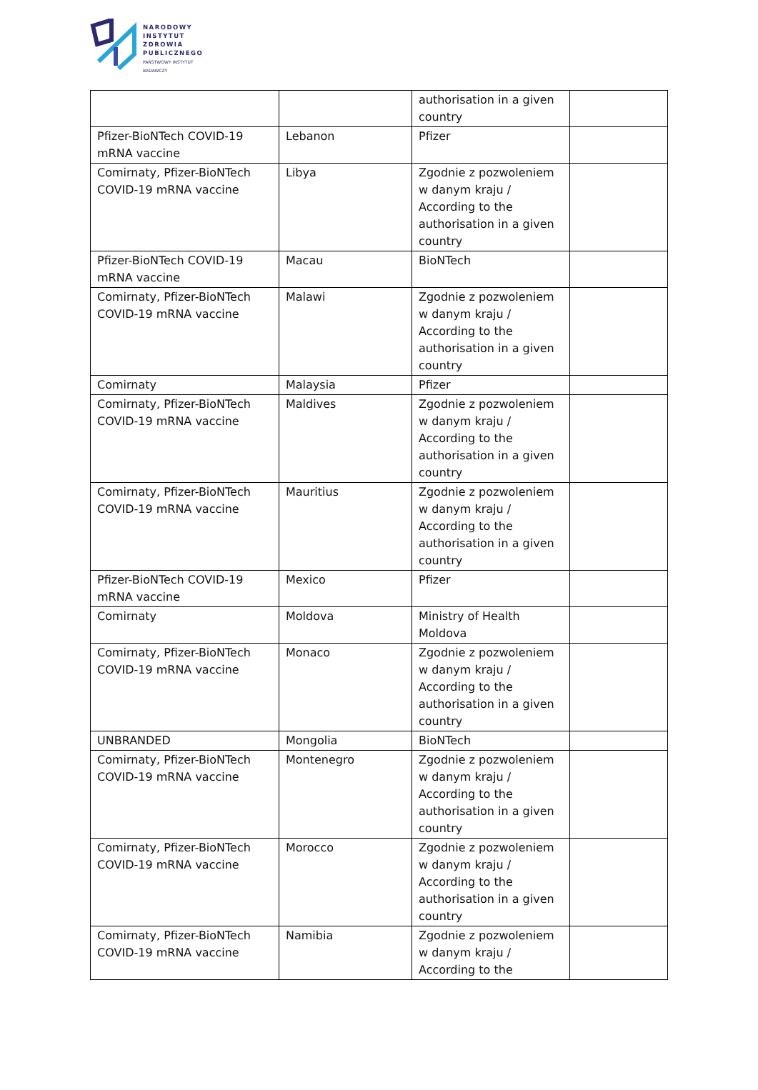NARODOWY
INSTYTUT
ZDROWIA
PUBLICZNEGO
PAŃSTWOWY INSTYTUT
BADAWCZY
| | | authorisation in a given country | |
| Pfizer-BioNTech COVID-19 mRNA vaccine | Lebanon | Pfizer | |
| Comirnaty, Pfizer-BioNTech COVID-19 mRNA vaccine | Libya | Zgodnie z pozwoleniem w danym kraju / According to the authorisation in a given country | |
| Pfizer-BioNTech COVID-19 mRNA vaccine | Macau | BioNTech | |
| Comirnaty, Pfizer-BioNTech COVID-19 mRNA vaccine | Malawi | Zgodnie z pozwoleniem w danym kraju / According to the authorisation in a given country | |
| Comirnaty | Malaysia | Pfizer | |
| Comirnaty, Pfizer-BioNTech COVID-19 mRNA vaccine | Maldives | Zgodnie z pozwoleniem w danym kraju / According to the authorisation in a given country | |
| Comirnaty, Pfizer-BioNTech COVID-19 mRNA vaccine | Mauritius | Zgodnie z pozwoleniem w danym kraju / According to the authorisation in a given country | |
| Pfizer-BioNTech COVID-19 mRNA vaccine | Mexico | Pfizer | |
| Comirnaty | Moldova | Ministry of Health Moldova | |
| Comirnaty, Pfizer-BioNTech COVID-19 mRNA vaccine | Monaco | Zgodnie z pozwoleniem w danym kraju / According to the authorisation in a given country | |
| UNBRANDED | Mongolia | BioNTech | |
| Comirnaty, Pfizer-BioNTech COVID-19 mRNA vaccine | Montenegro | Zgodnie z pozwoleniem w danym kraju / According to the authorisation in a given country | |
| Comirnaty, Pfizer-BioNTech COVID-19 mRNA vaccine | Morocco | Zgodnie z pozwoleniem w danym kraju / According to the authorisation in a given country | |
| Comirnaty, Pfizer-BioNTech COVID-19 mRNA vaccine | Namibia | Zgodnie z pozwoleniem w danym kraju / According to the | |